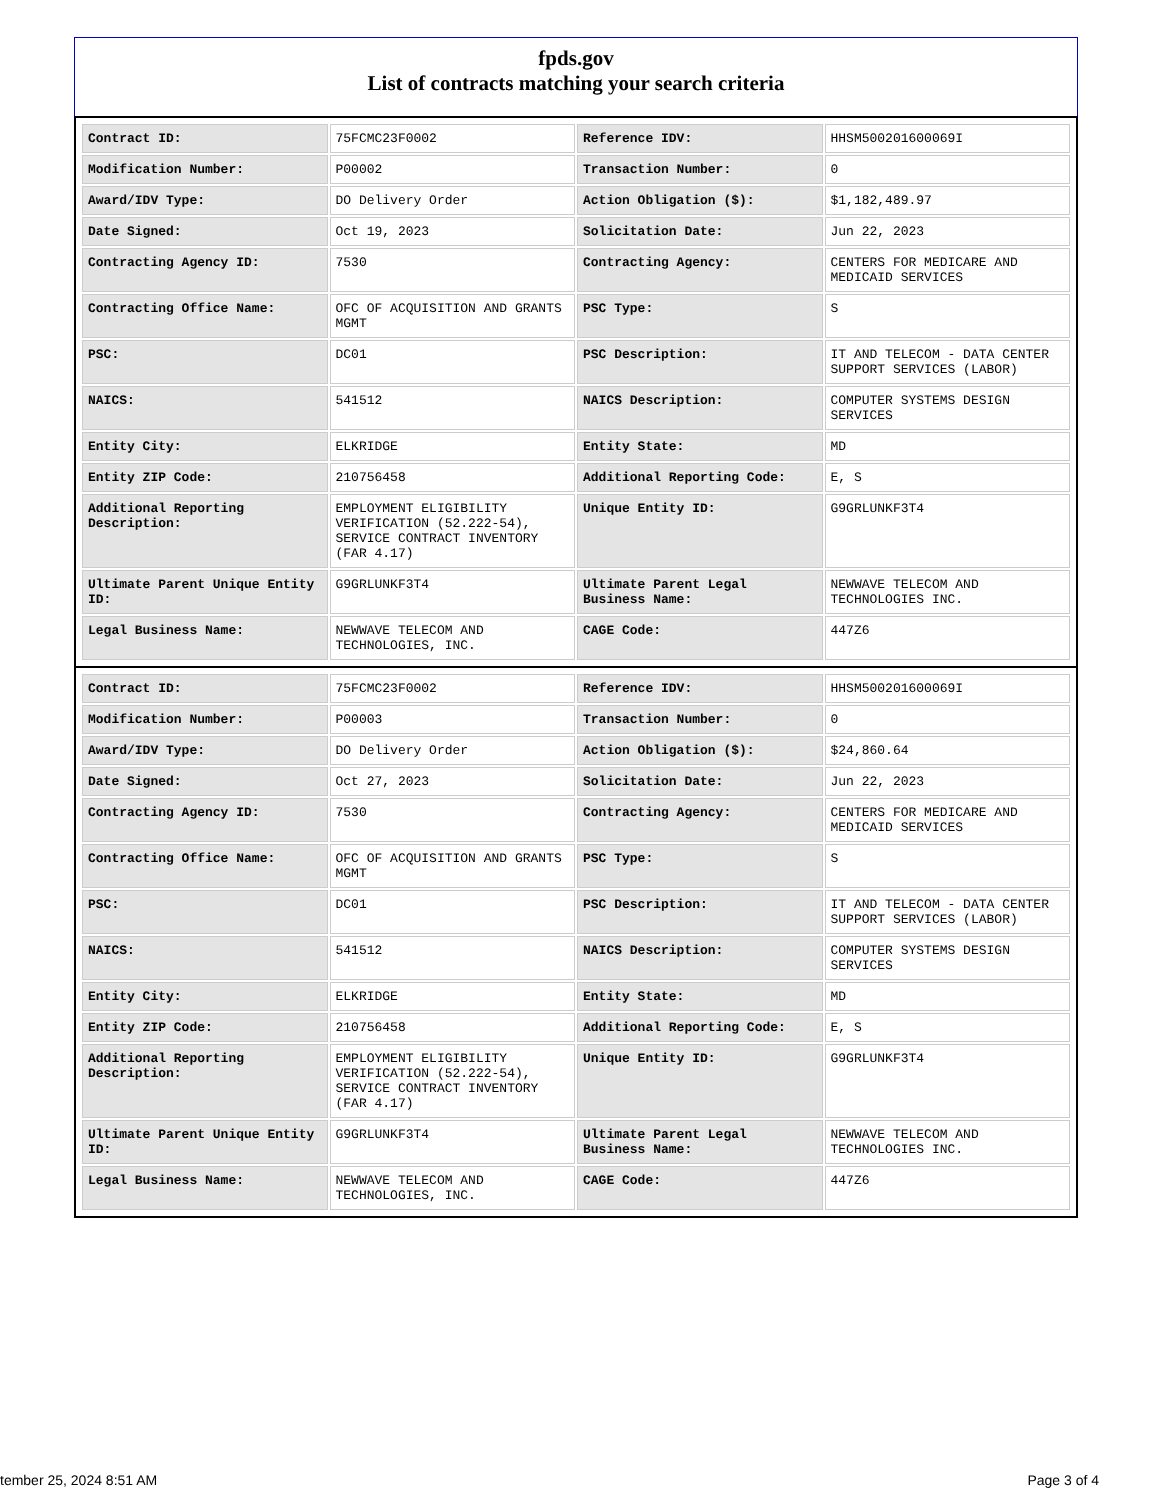fpds.gov
List of contracts matching your search criteria
| Contract ID: | 75FCMC23F0002 | Reference IDV: | HHSM500201600069I |
| Modification Number: | P00002 | Transaction Number: | 0 |
| Award/IDV Type: | DO Delivery Order | Action Obligation ($): | $1,182,489.97 |
| Date Signed: | Oct 19, 2023 | Solicitation Date: | Jun 22, 2023 |
| Contracting Agency ID: | 7530 | Contracting Agency: | CENTERS FOR MEDICARE AND MEDICAID SERVICES |
| Contracting Office Name: | OFC OF ACQUISITION AND GRANTS MGMT | PSC Type: | S |
| PSC: | DC01 | PSC Description: | IT AND TELECOM - DATA CENTER SUPPORT SERVICES (LABOR) |
| NAICS: | 541512 | NAICS Description: | COMPUTER SYSTEMS DESIGN SERVICES |
| Entity City: | ELKRIDGE | Entity State: | MD |
| Entity ZIP Code: | 210756458 | Additional Reporting Code: | E, S |
| Additional Reporting Description: | EMPLOYMENT ELIGIBILITY VERIFICATION (52.222-54), SERVICE CONTRACT INVENTORY (FAR 4.17) | Unique Entity ID: | G9GRLUNKF3T4 |
| Ultimate Parent Unique Entity ID: | G9GRLUNKF3T4 | Ultimate Parent Legal Business Name: | NEWWAVE TELECOM AND TECHNOLOGIES INC. |
| Legal Business Name: | NEWWAVE TELECOM AND TECHNOLOGIES, INC. | CAGE Code: | 447Z6 |
| Contract ID: | 75FCMC23F0002 | Reference IDV: | HHSM500201600069I |
| Modification Number: | P00003 | Transaction Number: | 0 |
| Award/IDV Type: | DO Delivery Order | Action Obligation ($): | $24,860.64 |
| Date Signed: | Oct 27, 2023 | Solicitation Date: | Jun 22, 2023 |
| Contracting Agency ID: | 7530 | Contracting Agency: | CENTERS FOR MEDICARE AND MEDICAID SERVICES |
| Contracting Office Name: | OFC OF ACQUISITION AND GRANTS MGMT | PSC Type: | S |
| PSC: | DC01 | PSC Description: | IT AND TELECOM - DATA CENTER SUPPORT SERVICES (LABOR) |
| NAICS: | 541512 | NAICS Description: | COMPUTER SYSTEMS DESIGN SERVICES |
| Entity City: | ELKRIDGE | Entity State: | MD |
| Entity ZIP Code: | 210756458 | Additional Reporting Code: | E, S |
| Additional Reporting Description: | EMPLOYMENT ELIGIBILITY VERIFICATION (52.222-54), SERVICE CONTRACT INVENTORY (FAR 4.17) | Unique Entity ID: | G9GRLUNKF3T4 |
| Ultimate Parent Unique Entity ID: | G9GRLUNKF3T4 | Ultimate Parent Legal Business Name: | NEWWAVE TELECOM AND TECHNOLOGIES INC. |
| Legal Business Name: | NEWWAVE TELECOM AND TECHNOLOGIES, INC. | CAGE Code: | 447Z6 |
tember 25, 2024 8:51 AM Page 3 of 4